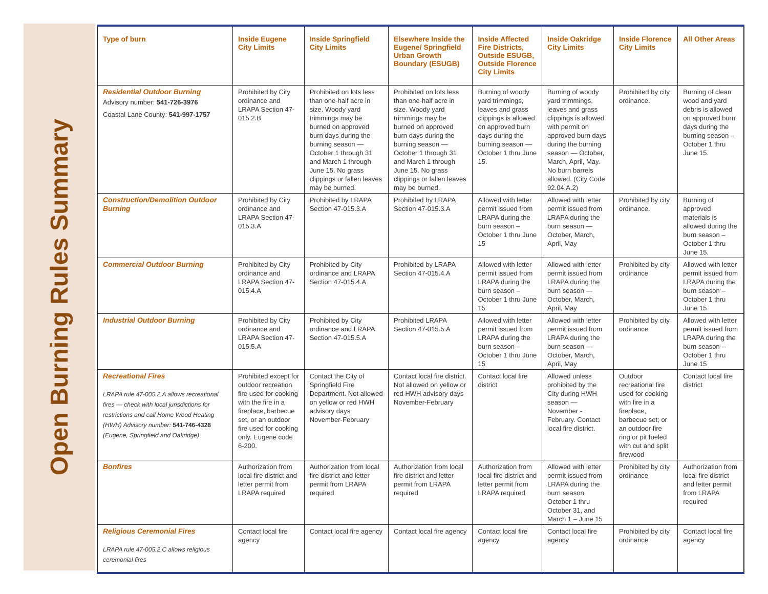Open Burning Rules Summary
| Type of burn | Inside Eugene City Limits | Inside Springfield City Limits | Elsewhere Inside the Eugene/ Springfield Urban Growth Boundary (ESUGB) | Inside Affected Fire Districts, Outside ESUGB, Outside Florence City Limits | Inside Oakridge City Limits | Inside Florence City Limits | All Other Areas |
| --- | --- | --- | --- | --- | --- | --- | --- |
| Residential Outdoor Burning Advisory number: 541-726-3976 Coastal Lane County: 541-997-1757 | Prohibited by City ordinance and LRAPA Section 47-015.2.B | Prohibited on lots less than one-half acre in size. Woody yard trimmings may be burned on approved burn days during the burning season — October 1 through 31 and March 1 through June 15. No grass clippings or fallen leaves may be burned. | Prohibited on lots less than one-half acre in size. Woody yard trimmings may be burned on approved burn days during the burning season — October 1 through 31 and March 1 through June 15. No grass clippings or fallen leaves may be burned. | Burning of woody yard trimmings, leaves and grass clippings is allowed on approved burn days during the burning season — October 1 thru June 15. | Burning of woody yard trimmings, leaves and grass clippings is allowed with permit on approved burn days during the burning season — October, March, April, May. No burn barrels allowed. (City Code 92.04.A.2) | Prohibited by city ordinance. | Burning of clean wood and yard debris is allowed on approved burn days during the burning season – October 1 thru June 15. |
| Construction/Demolition Outdoor Burning | Prohibited by City ordinance and LRAPA Section 47-015.3.A | Prohibited by LRAPA Section 47-015.3.A | Prohibited by LRAPA Section 47-015.3.A | Allowed with letter permit issued from LRAPA during the burn season – October 1 thru June 15 | Allowed with letter permit issued from LRAPA during the burn season — October, March, April, May | Prohibited by city ordinance. | Burning of approved materials is allowed during the burn season – October 1 thru June 15. |
| Commercial Outdoor Burning | Prohibited by City ordinance and LRAPA Section 47-015.4.A | Prohibited by City ordinance and LRAPA Section 47-015.4.A | Prohibited by LRAPA Section 47-015.4.A | Allowed with letter permit issued from LRAPA during the burn season – October 1 thru June 15 | Allowed with letter permit issued from LRAPA during the burn season — October, March, April, May | Prohibited by city ordinance | Allowed with letter permit issued from LRAPA during the burn season – October 1 thru June 15 |
| Industrial Outdoor Burning | Prohibited by City ordinance and LRAPA Section 47-015.5.A | Prohibited by City ordinance and LRAPA Section 47-015.5.A | Prohibited LRAPA Section 47-015.5.A | Allowed with letter permit issued from LRAPA during the burn season – October 1 thru June 15 | Allowed with letter permit issued from LRAPA during the burn season — October, March, April, May | Prohibited by city ordinance | Allowed with letter permit issued from LRAPA during the burn season – October 1 thru June 15 |
| Recreational Fires LRAPA rule 47-005.2.A allows recreational fires — check with local jurisdictions for restrictions and call Home Wood Heating (HWH) Advisory number: 541-746-4328 (Eugene, Springfield and Oakridge) | Prohibited except for outdoor recreation fire used for cooking with the fire in a fireplace, barbecue set, or an outdoor fire used for cooking only. Eugene code 6-200. | Contact the City of Springfield Fire Department. Not allowed on yellow or red HWH advisory days November-February | Contact local fire district. Not allowed on yellow or red HWH advisory days November-February | Contact local fire district | Allowed unless prohibited by the City during HWH season — November - February. Contact local fire district. | Outdoor recreational fire used for cooking with fire in a fireplace, barbecue set; or an outdoor fire ring or pit fueled with cut and split firewood | Contact local fire district |
| Bonfires | Authorization from local fire district and letter permit from LRAPA required | Authorization from local fire district and letter permit from LRAPA required | Authorization from local fire district and letter permit from LRAPA required | Authorization from local fire district and letter permit from LRAPA required | Allowed with letter permit issued from LRAPA during the burn season October 1 thru October 31, and March 1 – June 15 | Prohibited by city ordinance | Authorization from local fire district and letter permit from LRAPA required |
| Religious Ceremonial Fires LRAPA rule 47-005.2.C allows religious ceremonial fires | Contact local fire agency | Contact local fire agency | Contact local fire agency | Contact local fire agency | Contact local fire agency | Prohibited by city ordinance | Contact local fire agency |